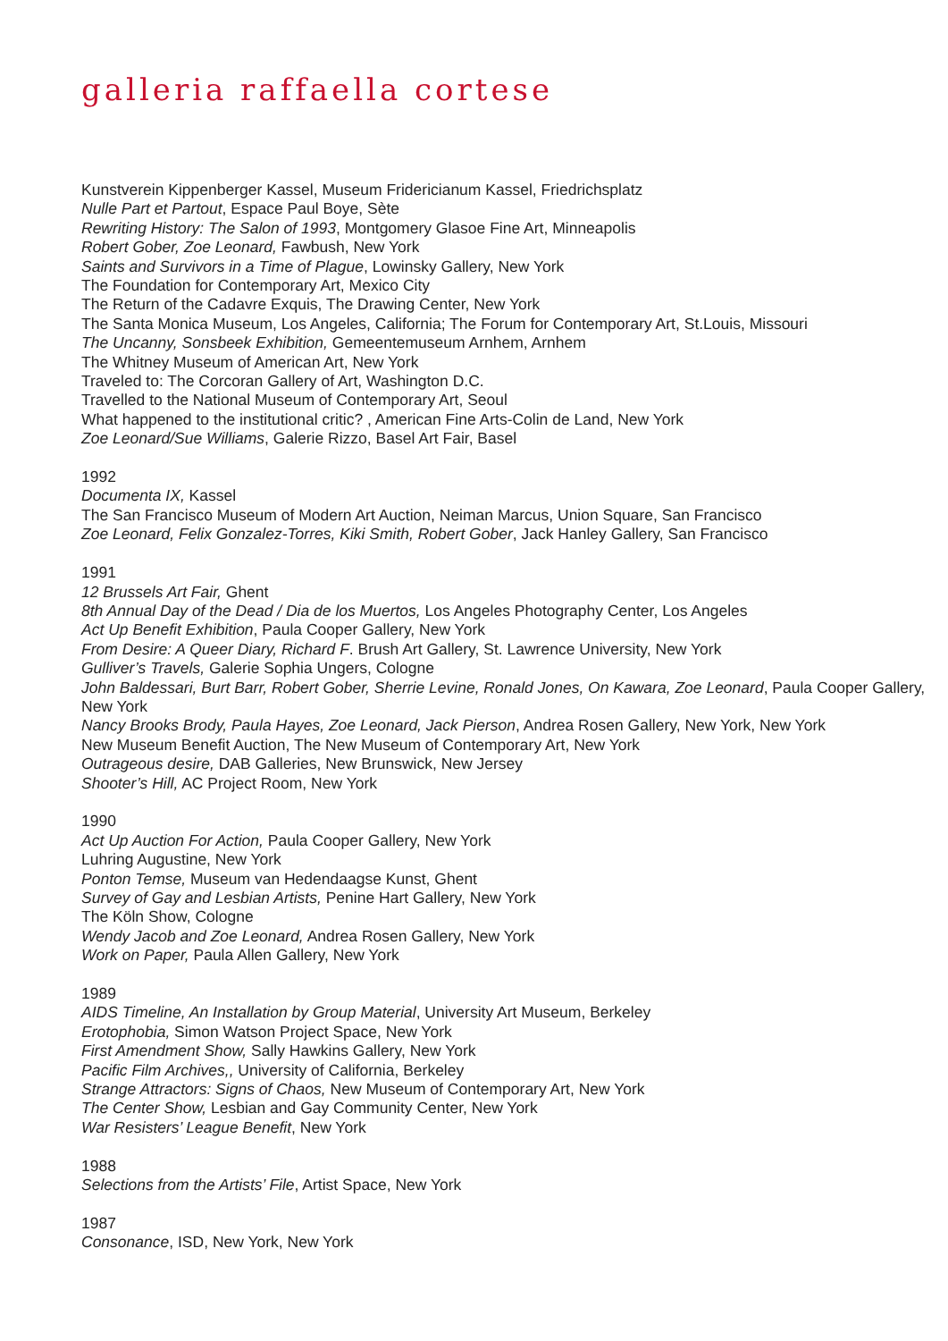galleria raffaella cortese
Kunstverein Kippenberger Kassel, Museum Fridericianum Kassel, Friedrichsplatz
Nulle Part et Partout, Espace Paul Boye, Sète
Rewriting History: The Salon of 1993, Montgomery Glasoe Fine Art, Minneapolis
Robert Gober, Zoe Leonard, Fawbush, New York
Saints and Survivors in a Time of Plague, Lowinsky Gallery, New York
The Foundation for Contemporary Art, Mexico City
The Return of the Cadavre Exquis, The Drawing Center, New York
The Santa Monica Museum, Los Angeles, California; The Forum for Contemporary Art, St.Louis, Missouri
The Uncanny, Sonsbeek Exhibition, Gemeentemuseum Arnhem, Arnhem
The Whitney Museum of American Art, New York
Traveled to: The Corcoran Gallery of Art, Washington D.C.
Travelled to the National Museum of Contemporary Art, Seoul
What happened to the institutional critic? , American Fine Arts-Colin de Land, New York
Zoe Leonard/Sue Williams, Galerie Rizzo, Basel Art Fair, Basel
1992
Documenta IX, Kassel
The San Francisco Museum of Modern Art Auction, Neiman Marcus, Union Square, San Francisco
Zoe Leonard, Felix Gonzalez-Torres, Kiki Smith, Robert Gober, Jack Hanley Gallery, San Francisco
1991
12 Brussels Art Fair, Ghent
8th Annual Day of the Dead / Dia de los Muertos, Los Angeles Photography Center, Los Angeles
Act Up Benefit Exhibition, Paula Cooper Gallery, New York
From Desire: A Queer Diary, Richard F. Brush Art Gallery, St. Lawrence University, New York
Gulliver’s Travels, Galerie Sophia Ungers, Cologne
John Baldessari, Burt Barr, Robert Gober, Sherrie Levine, Ronald Jones, On Kawara, Zoe Leonard, Paula Cooper Gallery, New York
Nancy Brooks Brody, Paula Hayes, Zoe Leonard, Jack Pierson, Andrea Rosen Gallery, New York, New York
New Museum Benefit Auction, The New Museum of Contemporary Art, New York
Outrageous desire, DAB Galleries, New Brunswick, New Jersey
Shooter’s Hill, AC Project Room, New York
1990
Act Up Auction For Action, Paula Cooper Gallery, New York
Luhring Augustine, New York
Ponton Temse, Museum van Hedendaagse Kunst, Ghent
Survey of Gay and Lesbian Artists, Penine Hart Gallery, New York
The Köln Show, Cologne
Wendy Jacob and Zoe Leonard, Andrea Rosen Gallery, New York
Work on Paper, Paula Allen Gallery, New York
1989
AIDS Timeline, An Installation by Group Material, University Art Museum, Berkeley
Erotophobia, Simon Watson Project Space, New York
First Amendment Show, Sally Hawkins Gallery, New York
Pacific Film Archives,, University of California, Berkeley
Strange Attractors: Signs of Chaos, New Museum of Contemporary Art, New York
The Center Show, Lesbian and Gay Community Center, New York
War Resisters’ League Benefit, New York
1988
Selections from the Artists’ File, Artist Space, New York
1987
Consonance, ISD, New York, New York